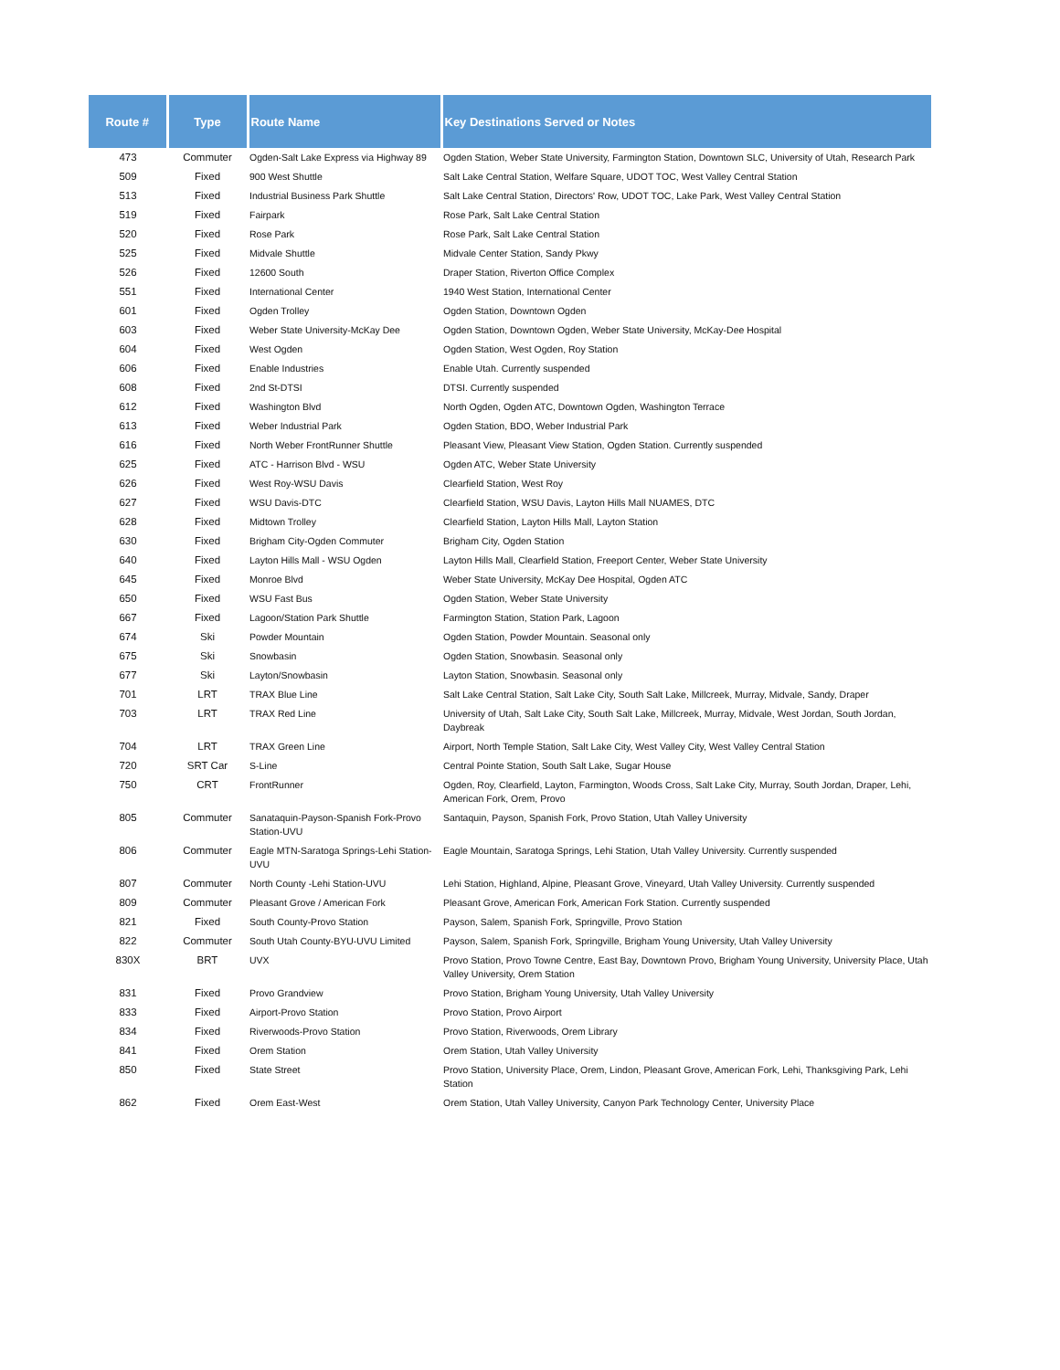| Route # | Type | Route Name | Key Destinations Served or Notes |
| --- | --- | --- | --- |
| 473 | Commuter | Ogden-Salt Lake Express via Highway 89 | Ogden Station, Weber State University, Farmington Station, Downtown SLC, University of Utah, Research Park |
| 509 | Fixed | 900 West Shuttle | Salt Lake Central Station, Welfare Square, UDOT TOC, West Valley Central Station |
| 513 | Fixed | Industrial Business Park Shuttle | Salt Lake Central Station, Directors' Row, UDOT TOC, Lake Park, West Valley Central Station |
| 519 | Fixed | Fairpark | Rose Park, Salt Lake Central Station |
| 520 | Fixed | Rose Park | Rose Park, Salt Lake Central Station |
| 525 | Fixed | Midvale Shuttle | Midvale Center Station, Sandy Pkwy |
| 526 | Fixed | 12600 South | Draper Station, Riverton Office Complex |
| 551 | Fixed | International Center | 1940 West Station, International Center |
| 601 | Fixed | Ogden Trolley | Ogden Station, Downtown Ogden |
| 603 | Fixed | Weber State University-McKay Dee | Ogden Station, Downtown Ogden, Weber State University, McKay-Dee Hospital |
| 604 | Fixed | West Ogden | Ogden Station, West Ogden, Roy Station |
| 606 | Fixed | Enable Industries | Enable Utah. Currently suspended |
| 608 | Fixed | 2nd St-DTSI | DTSI. Currently suspended |
| 612 | Fixed | Washington Blvd | North Ogden, Ogden ATC, Downtown Ogden, Washington Terrace |
| 613 | Fixed | Weber Industrial Park | Ogden Station, BDO, Weber Industrial Park |
| 616 | Fixed | North Weber FrontRunner Shuttle | Pleasant View, Pleasant View Station, Ogden Station. Currently suspended |
| 625 | Fixed | ATC - Harrison Blvd - WSU | Ogden ATC, Weber State University |
| 626 | Fixed | West Roy-WSU Davis | Clearfield Station, West Roy |
| 627 | Fixed | WSU Davis-DTC | Clearfield Station, WSU Davis, Layton Hills Mall NUAMES, DTC |
| 628 | Fixed | Midtown Trolley | Clearfield Station, Layton Hills Mall, Layton Station |
| 630 | Fixed | Brigham City-Ogden Commuter | Brigham City, Ogden Station |
| 640 | Fixed | Layton Hills Mall - WSU Ogden | Layton Hills Mall, Clearfield Station, Freeport Center, Weber State University |
| 645 | Fixed | Monroe Blvd | Weber State University, McKay Dee Hospital, Ogden ATC |
| 650 | Fixed | WSU Fast Bus | Ogden Station, Weber State University |
| 667 | Fixed | Lagoon/Station Park Shuttle | Farmington Station, Station Park, Lagoon |
| 674 | Ski | Powder Mountain | Ogden Station, Powder Mountain. Seasonal only |
| 675 | Ski | Snowbasin | Ogden Station, Snowbasin. Seasonal only |
| 677 | Ski | Layton/Snowbasin | Layton Station, Snowbasin. Seasonal only |
| 701 | LRT | TRAX Blue Line | Salt Lake Central Station, Salt Lake City, South Salt Lake, Millcreek, Murray, Midvale, Sandy, Draper |
| 703 | LRT | TRAX Red Line | University of Utah, Salt Lake City, South Salt Lake, Millcreek, Murray, Midvale, West Jordan, South Jordan, Daybreak |
| 704 | LRT | TRAX Green Line | Airport, North Temple Station, Salt Lake City, West Valley City, West Valley Central Station |
| 720 | SRT Car | S-Line | Central Pointe Station, South Salt Lake, Sugar House |
| 750 | CRT | FrontRunner | Ogden, Roy, Clearfield, Layton, Farmington, Woods Cross, Salt Lake City, Murray, South Jordan, Draper, Lehi, American Fork, Orem, Provo |
| 805 | Commuter | Sanataquin-Payson-Spanish Fork-Provo Station-UVU | Santaquin, Payson, Spanish Fork, Provo Station, Utah Valley University |
| 806 | Commuter | Eagle MTN-Saratoga Springs-Lehi Station-UVU | Eagle Mountain, Saratoga Springs, Lehi Station, Utah Valley University. Currently suspended |
| 807 | Commuter | North County -Lehi Station-UVU | Lehi Station, Highland, Alpine, Pleasant Grove, Vineyard, Utah Valley University. Currently suspended |
| 809 | Commuter | Pleasant Grove / American Fork | Pleasant Grove, American Fork, American Fork Station. Currently suspended |
| 821 | Fixed | South County-Provo Station | Payson, Salem, Spanish Fork, Springville, Provo Station |
| 822 | Commuter | South Utah County-BYU-UVU Limited | Payson, Salem, Spanish Fork, Springville, Brigham Young University, Utah Valley University |
| 830X | BRT | UVX | Provo Station, Provo Towne Centre, East Bay, Downtown Provo, Brigham Young University, University Place, Utah Valley University, Orem Station |
| 831 | Fixed | Provo Grandview | Provo Station, Brigham Young University, Utah Valley University |
| 833 | Fixed | Airport-Provo Station | Provo Station, Provo Airport |
| 834 | Fixed | Riverwoods-Provo Station | Provo Station, Riverwoods, Orem Library |
| 841 | Fixed | Orem Station | Orem Station, Utah Valley University |
| 850 | Fixed | State Street | Provo Station, University Place, Orem, Lindon, Pleasant Grove, American Fork, Lehi, Thanksgiving Park, Lehi Station |
| 862 | Fixed | Orem East-West | Orem Station, Utah Valley University, Canyon Park Technology Center, University Place |